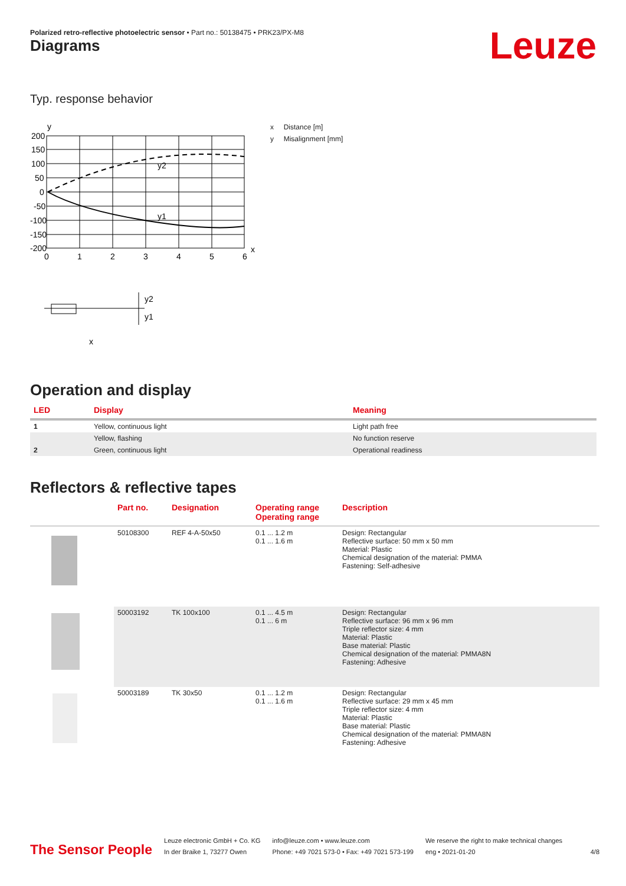Polarized retro-reflective photoelectric sensor • Part no.: 50138475 • PRK23/PX-M8
Leuze Diagrams
Typ. response behavior
y
200
150
100
50
0
-50
-100
-150
-200
0
1
2
3
4
5
6
x
y2
y1
y2
y1
x
x Distance [m]
y Misalignment [mm]
Operation and display
| LED | Display | Meaning |
| --- | --- | --- |
| 1 | Yellow, continuous light | Light path free |
| | Yellow, flashing | No function reserve |
| 2 | Green, continuous light | Operational readiness |
Reflectors & reflective tapes
| | Part no. | Designation | Operating range Operating range | Description |
| --- | --- | --- | --- | --- |
| | 50108300 | REF 4-A-50x50 | 0.1 ... 1.2 m 0.1 ... 1.6 m | Design: Rectangular Reflective surface: 50 mm x 50 mm Material: Plastic Chemical designation of the material: PMMA Fastening: Self-adhesive |
| | 50003192 | TK 100x100 | 0.1 ... 4.5 m 0.1 ... 6 m | Design: Rectangular Reflective surface: 96 mm x 96 mm Triple reflector size: 4 mm Material: Plastic Base material: Plastic Chemical designation of the material: PMMA8N Fastening: Adhesive |
| | 50003189 | TK 30x50 | 0.1 ... 1.2 m 0.1 ... 1.6 m | Design: Rectangular Reflective surface: 29 mm x 45 mm Triple reflector size: 4 mm Material: Plastic Base material: Plastic Chemical designation of the material: PMMA8N Fastening: Adhesive |
The Sensor People
Leuze electronic GmbH + Co. KG
In der Braike 1, 73277 Owen
info@leuze.com • www.leuze.com
Phone: +49 7021 573-0 • Fax: +49 7021 573-199
We reserve the right to make technical changes
eng • 2021-01-20
4/8